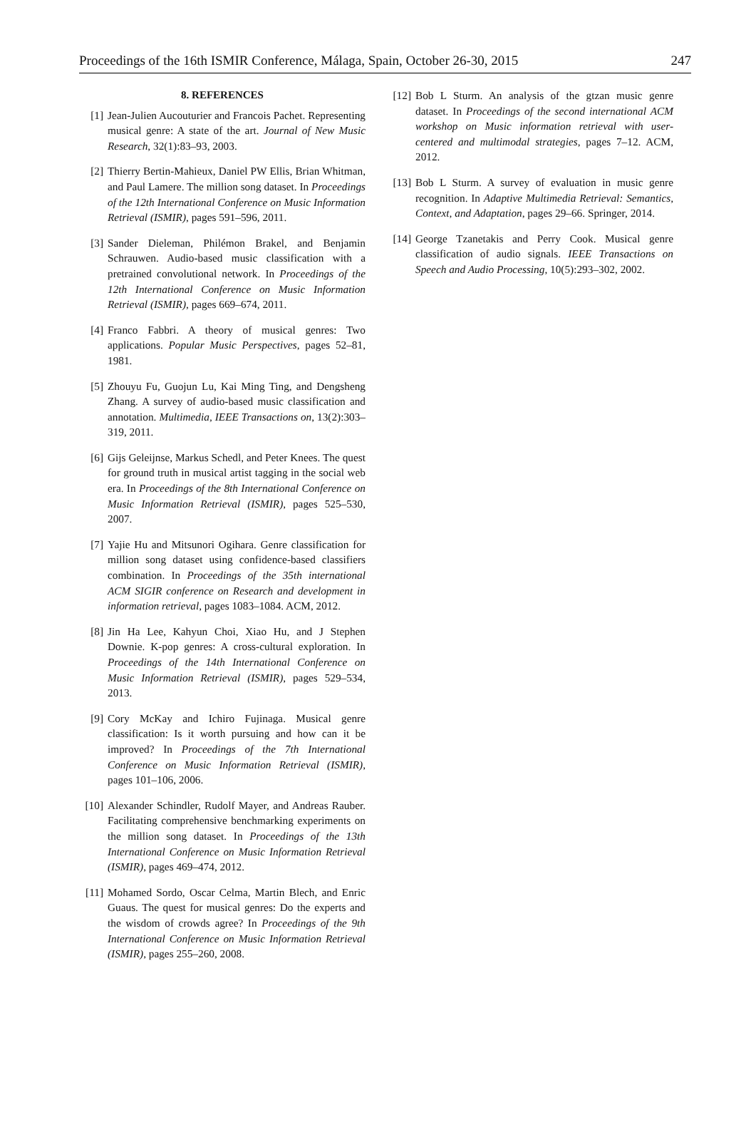Proceedings of the 16th ISMIR Conference, Málaga, Spain, October 26-30, 2015 247
8. REFERENCES
[1] Jean-Julien Aucouturier and Francois Pachet. Representing musical genre: A state of the art. Journal of New Music Research, 32(1):83–93, 2003.
[2] Thierry Bertin-Mahieux, Daniel PW Ellis, Brian Whitman, and Paul Lamere. The million song dataset. In Proceedings of the 12th International Conference on Music Information Retrieval (ISMIR), pages 591–596, 2011.
[3] Sander Dieleman, Philémon Brakel, and Benjamin Schrauwen. Audio-based music classification with a pretrained convolutional network. In Proceedings of the 12th International Conference on Music Information Retrieval (ISMIR), pages 669–674, 2011.
[4] Franco Fabbri. A theory of musical genres: Two applications. Popular Music Perspectives, pages 52–81, 1981.
[5] Zhouyu Fu, Guojun Lu, Kai Ming Ting, and Dengsheng Zhang. A survey of audio-based music classification and annotation. Multimedia, IEEE Transactions on, 13(2):303–319, 2011.
[6] Gijs Geleijnse, Markus Schedl, and Peter Knees. The quest for ground truth in musical artist tagging in the social web era. In Proceedings of the 8th International Conference on Music Information Retrieval (ISMIR), pages 525–530, 2007.
[7] Yajie Hu and Mitsunori Ogihara. Genre classification for million song dataset using confidence-based classifiers combination. In Proceedings of the 35th international ACM SIGIR conference on Research and development in information retrieval, pages 1083–1084. ACM, 2012.
[8] Jin Ha Lee, Kahyun Choi, Xiao Hu, and J Stephen Downie. K-pop genres: A cross-cultural exploration. In Proceedings of the 14th International Conference on Music Information Retrieval (ISMIR), pages 529–534, 2013.
[9] Cory McKay and Ichiro Fujinaga. Musical genre classification: Is it worth pursuing and how can it be improved? In Proceedings of the 7th International Conference on Music Information Retrieval (ISMIR), pages 101–106, 2006.
[10] Alexander Schindler, Rudolf Mayer, and Andreas Rauber. Facilitating comprehensive benchmarking experiments on the million song dataset. In Proceedings of the 13th International Conference on Music Information Retrieval (ISMIR), pages 469–474, 2012.
[11] Mohamed Sordo, Oscar Celma, Martin Blech, and Enric Guaus. The quest for musical genres: Do the experts and the wisdom of crowds agree? In Proceedings of the 9th International Conference on Music Information Retrieval (ISMIR), pages 255–260, 2008.
[12] Bob L Sturm. An analysis of the gtzan music genre dataset. In Proceedings of the second international ACM workshop on Music information retrieval with user-centered and multimodal strategies, pages 7–12. ACM, 2012.
[13] Bob L Sturm. A survey of evaluation in music genre recognition. In Adaptive Multimedia Retrieval: Semantics, Context, and Adaptation, pages 29–66. Springer, 2014.
[14] George Tzanetakis and Perry Cook. Musical genre classification of audio signals. IEEE Transactions on Speech and Audio Processing, 10(5):293–302, 2002.